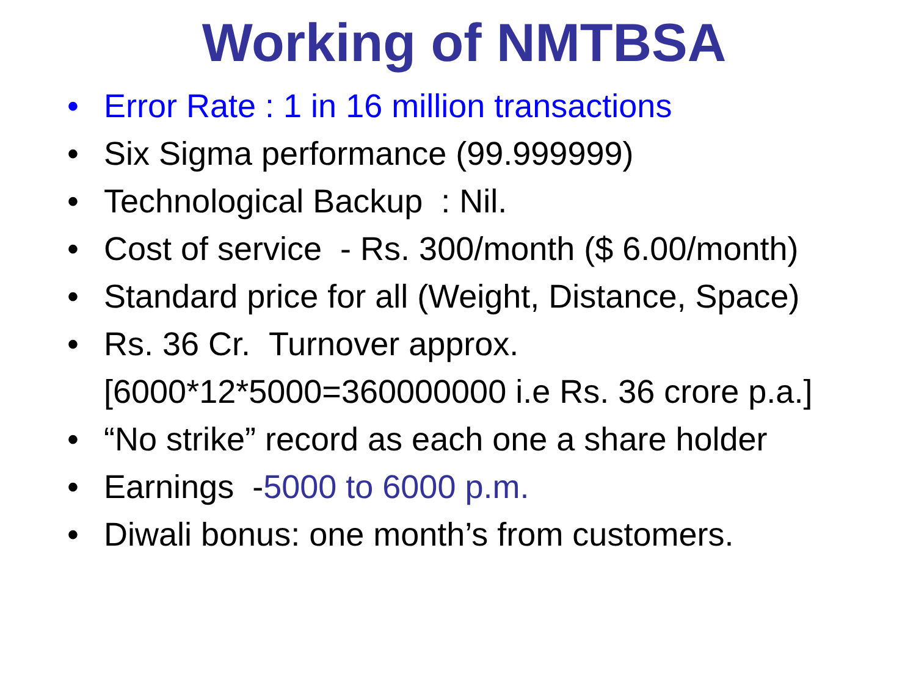Working of NMTBSA
• Error Rate : 1 in 16 million transactions
• Six Sigma performance (99.999999)
• Technological Backup : Nil.
• Cost of service - Rs. 300/month ($ 6.00/month)
• Standard price for all (Weight, Distance, Space)
• Rs. 36 Cr. Turnover approx.
[6000*12*5000=360000000 i.e Rs. 36 crore p.a.]
• “No strike” record as each one a share holder
• Earnings -5000 to 6000 p.m.
• Diwali bonus: one month’s from customers.